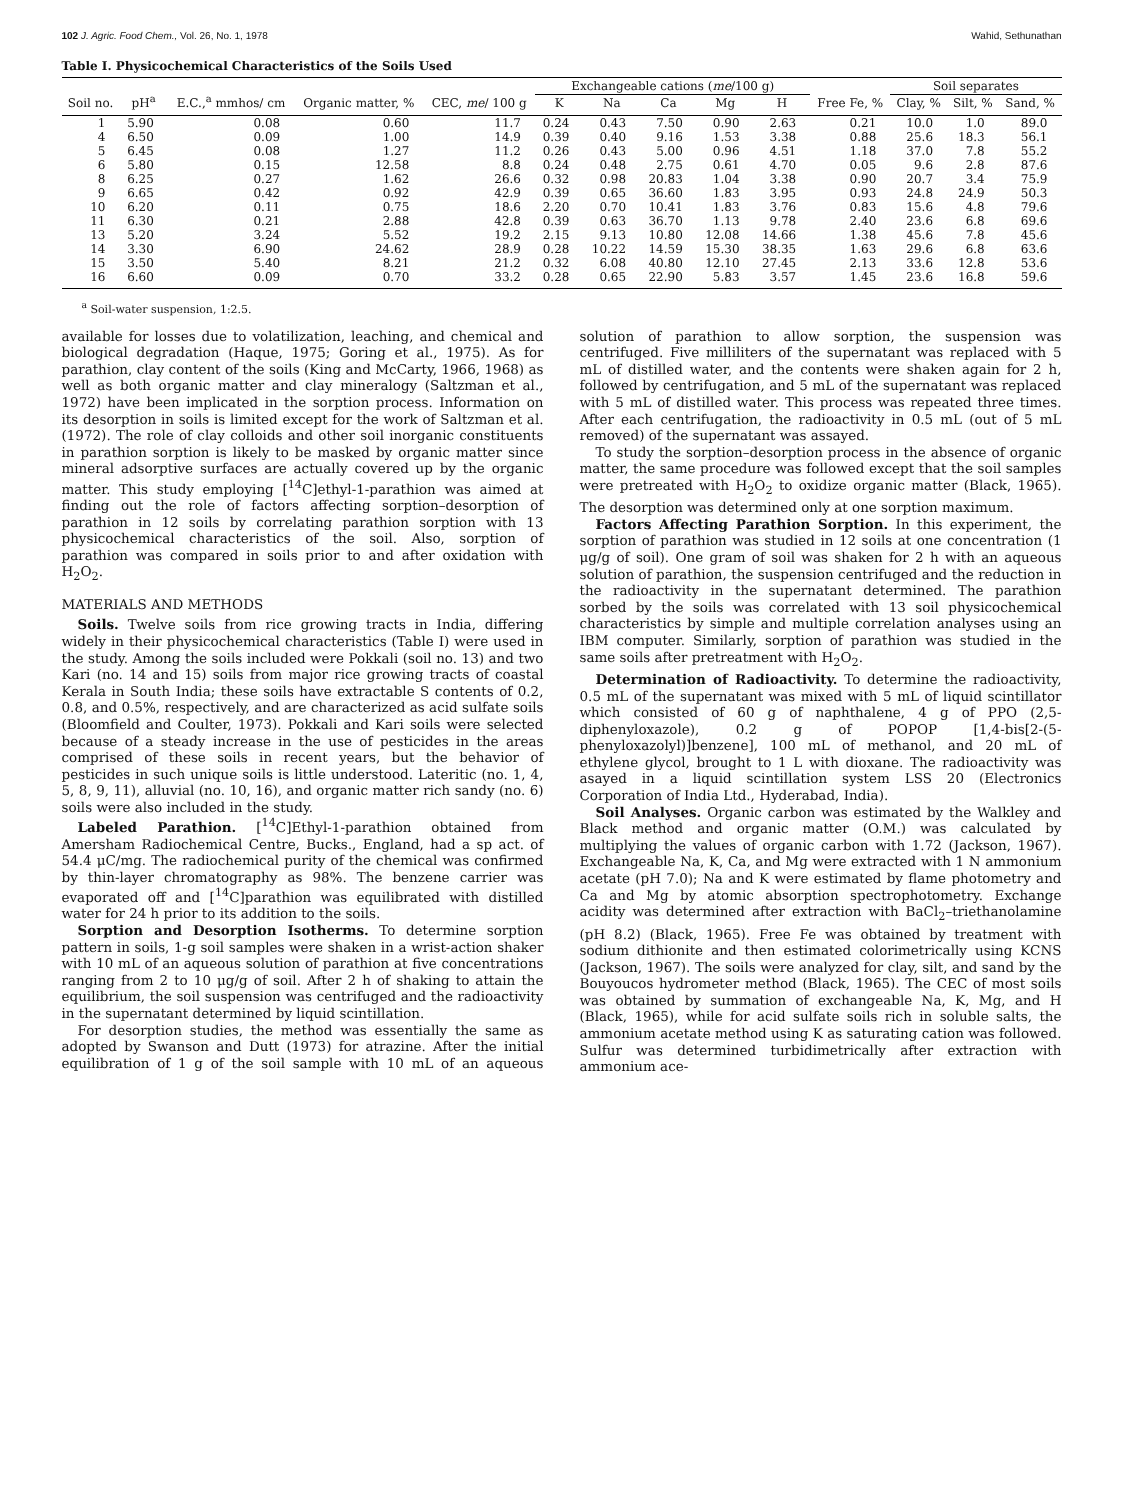102 J. Agric. Food Chem., Vol. 26, No. 1, 1978 Wahid, Sethunathan
Table I. Physicochemical Characteristics of the Soils Used
| Soil no. | pH<sup>a</sup> | E.C.,<sup>a</sup> mmhos/ cm | Organic matter, % | CEC, me / 100 g | Exchangeable cations ( me /100 g) | | | | | Free Fe, % | Soil separates | | |
| --- | --- | --- | --- | --- | --- | --- | --- | --- | --- | --- | --- | --- | --- |
| | | | | | | | | | | | Clay, % | Silt, % | Sand, % |
| | | | | | K | Na | Ca | Mg | H | | | | |
| 1 | 5.90 | 0.08 | 0.60 | 11.7 | 0.24 | 0.43 | 7.50 | 0.90 | 2.63 | 0.21 | 10.0 | 1.0 | 89.0 |
| 4 | 6.50 | 0.09 | 1.00 | 14.9 | 0.39 | 0.40 | 9.16 | 1.53 | 3.38 | 0.88 | 25.6 | 18.3 | 56.1 |
| 5 | 6.45 | 0.08 | 1.27 | 11.2 | 0.26 | 0.43 | 5.00 | 0.96 | 4.51 | 1.18 | 37.0 | 7.8 | 55.2 |
| 6 | 5.80 | 0.15 | 12.58 | 8.8 | 0.24 | 0.48 | 2.75 | 0.61 | 4.70 | 0.05 | 9.6 | 2.8 | 87.6 |
| 8 | 6.25 | 0.27 | 1.62 | 26.6 | 0.32 | 0.98 | 20.83 | 1.04 | 3.38 | 0.90 | 20.7 | 3.4 | 75.9 |
| 9 | 6.65 | 0.42 | 0.92 | 42.9 | 0.39 | 0.65 | 36.60 | 1.83 | 3.95 | 0.93 | 24.8 | 24.9 | 50.3 |
| 10 | 6.20 | 0.11 | 0.75 | 18.6 | 2.20 | 0.70 | 10.41 | 1.83 | 3.76 | 0.83 | 15.6 | 4.8 | 79.6 |
| 11 | 6.30 | 0.21 | 2.88 | 42.8 | 0.39 | 0.63 | 36.70 | 1.13 | 9.78 | 2.40 | 23.6 | 6.8 | 69.6 |
| 13 | 5.20 | 3.24 | 5.52 | 19.2 | 2.15 | 9.13 | 10.80 | 12.08 | 14.66 | 1.38 | 45.6 | 7.8 | 45.6 |
| 14 | 3.30 | 6.90 | 24.62 | 28.9 | 0.28 | 10.22 | 14.59 | 15.30 | 38.35 | 1.63 | 29.6 | 6.8 | 63.6 |
| 15 | 3.50 | 5.40 | 8.21 | 21.2 | 0.32 | 6.08 | 40.80 | 12.10 | 27.45 | 2.13 | 33.6 | 12.8 | 53.6 |
| 16 | 6.60 | 0.09 | 0.70 | 33.2 | 0.28 | 0.65 | 22.90 | 5.83 | 3.57 | 1.45 | 23.6 | 16.8 | 59.6 |
<sup>a</sup> Soil-water suspension, 1:2.5.
available for losses due to volatilization, leaching, and chemical and biological degradation (Haque, 1975; Goring et al., 1975). As for parathion, clay content of the soils (King and McCarty, 1966, 1968) as well as both organic matter and clay mineralogy (Saltzman et al., 1972) have been implicated in the sorption process. Information on its desorption in soils is limited except for the work of Saltzman et al. (1972). The role of clay colloids and other soil inorganic constituents in parathion sorption is likely to be masked by organic matter since mineral adsorptive surfaces are actually covered up by the organic matter. This study employing [<sup>14</sup>C]ethyl-1-parathion was aimed at finding out the role of factors affecting sorption–desorption of parathion in 12 soils by correlating parathion sorption with 13 physicochemical characteristics of the soil. Also, sorption of parathion was compared in soils prior to and after oxidation with H<sub>2</sub>O<sub>2</sub>.
MATERIALS AND METHODS
Soils. Twelve soils from rice growing tracts in India, differing widely in their physicochemical characteristics (Table I) were used in the study. Among the soils included were Pokkali (soil no. 13) and two Kari (no. 14 and 15) soils from major rice growing tracts of coastal Kerala in South India; these soils have extractable S contents of 0.2, 0.8, and 0.5%, respectively, and are characterized as acid sulfate soils (Bloomfield and Coulter, 1973). Pokkali and Kari soils were selected because of a steady increase in the use of pesticides in the areas comprised of these soils in recent years, but the behavior of pesticides in such unique soils is little understood. Lateritic (no. 1, 4, 5, 8, 9, 11), alluvial (no. 10, 16), and organic matter rich sandy (no. 6) soils were also included in the study.
Labeled Parathion. [<sup>14</sup>C]Ethyl-1-parathion obtained from Amersham Radiochemical Centre, Bucks., England, had a sp act. of 54.4 μC/mg. The radiochemical purity of the chemical was confirmed by thin-layer chromatography as 98%. The benzene carrier was evaporated off and [<sup>14</sup>C]parathion was equilibrated with distilled water for 24 h prior to its addition to the soils.
Sorption and Desorption Isotherms. To determine sorption pattern in soils, 1-g soil samples were shaken in a wrist-action shaker with 10 mL of an aqueous solution of parathion at five concentrations ranging from 2 to 10 μg/g of soil. After 2 h of shaking to attain the equilibrium, the soil suspension was centrifuged and the radioactivity in the supernatant determined by liquid scintillation.
For desorption studies, the method was essentially the same as adopted by Swanson and Dutt (1973) for atrazine. After the initial equilibration of 1 g of the soil sample with 10 mL of an aqueous solution of parathion to allow sorption, the suspension was centrifuged. Five milliliters of the supernatant was replaced with 5 mL of distilled water, and the contents were shaken again for 2 h, followed by centrifugation, and 5 mL of the supernatant was replaced with 5 mL of distilled water. This process was repeated three times. After each centrifugation, the radioactivity in 0.5 mL (out of 5 mL removed) of the supernatant was assayed.
To study the sorption–desorption process in the absence of organic matter, the same procedure was followed except that the soil samples were pretreated with H<sub>2</sub>O<sub>2</sub> to oxidize organic matter (Black, 1965). The desorption was determined only at one sorption maximum.
Factors Affecting Parathion Sorption. In this experiment, the sorption of parathion was studied in 12 soils at one concentration (1 μg/g of soil). One gram of soil was shaken for 2 h with an aqueous solution of parathion, the suspension centrifuged and the reduction in the radioactivity in the supernatant determined. The parathion sorbed by the soils was correlated with 13 soil physicochemical characteristics by simple and multiple correlation analyses using an IBM computer. Similarly, sorption of parathion was studied in the same soils after pretreatment with H<sub>2</sub>O<sub>2</sub>.
Determination of Radioactivity. To determine the radioactivity, 0.5 mL of the supernatant was mixed with 5 mL of liquid scintillator which consisted of 60 g of naphthalene, 4 g of PPO (2,5-diphenyloxazole), 0.2 g of POPOP [1,4-bis[2-(5-phenyloxazolyl)]benzene], 100 mL of methanol, and 20 mL of ethylene glycol, brought to 1 L with dioxane. The radioactivity was asayed in a liquid scintillation system LSS 20 (Electronics Corporation of India Ltd., Hyderabad, India).
Soil Analyses. Organic carbon was estimated by the Walkley and Black method and organic matter (O.M.) was calculated by multiplying the values of organic carbon with 1.72 (Jackson, 1967). Exchangeable Na, K, Ca, and Mg were extracted with 1 N ammonium acetate (pH 7.0); Na and K were estimated by flame photometry and Ca and Mg by atomic absorption spectrophotometry. Exchange acidity was determined after extraction with BaCl<sub>2</sub>–triethanolamine (pH 8.2) (Black, 1965). Free Fe was obtained by treatment with sodium dithionite and then estimated colorimetrically using KCNS (Jackson, 1967). The soils were analyzed for clay, silt, and sand by the Bouyoucos hydrometer method (Black, 1965). The CEC of most soils was obtained by summation of exchangeable Na, K, Mg, and H (Black, 1965), while for acid sulfate soils rich in soluble salts, the ammonium acetate method using K as saturating cation was followed. Sulfur was determined turbidimetrically after extraction with ammonium ace-